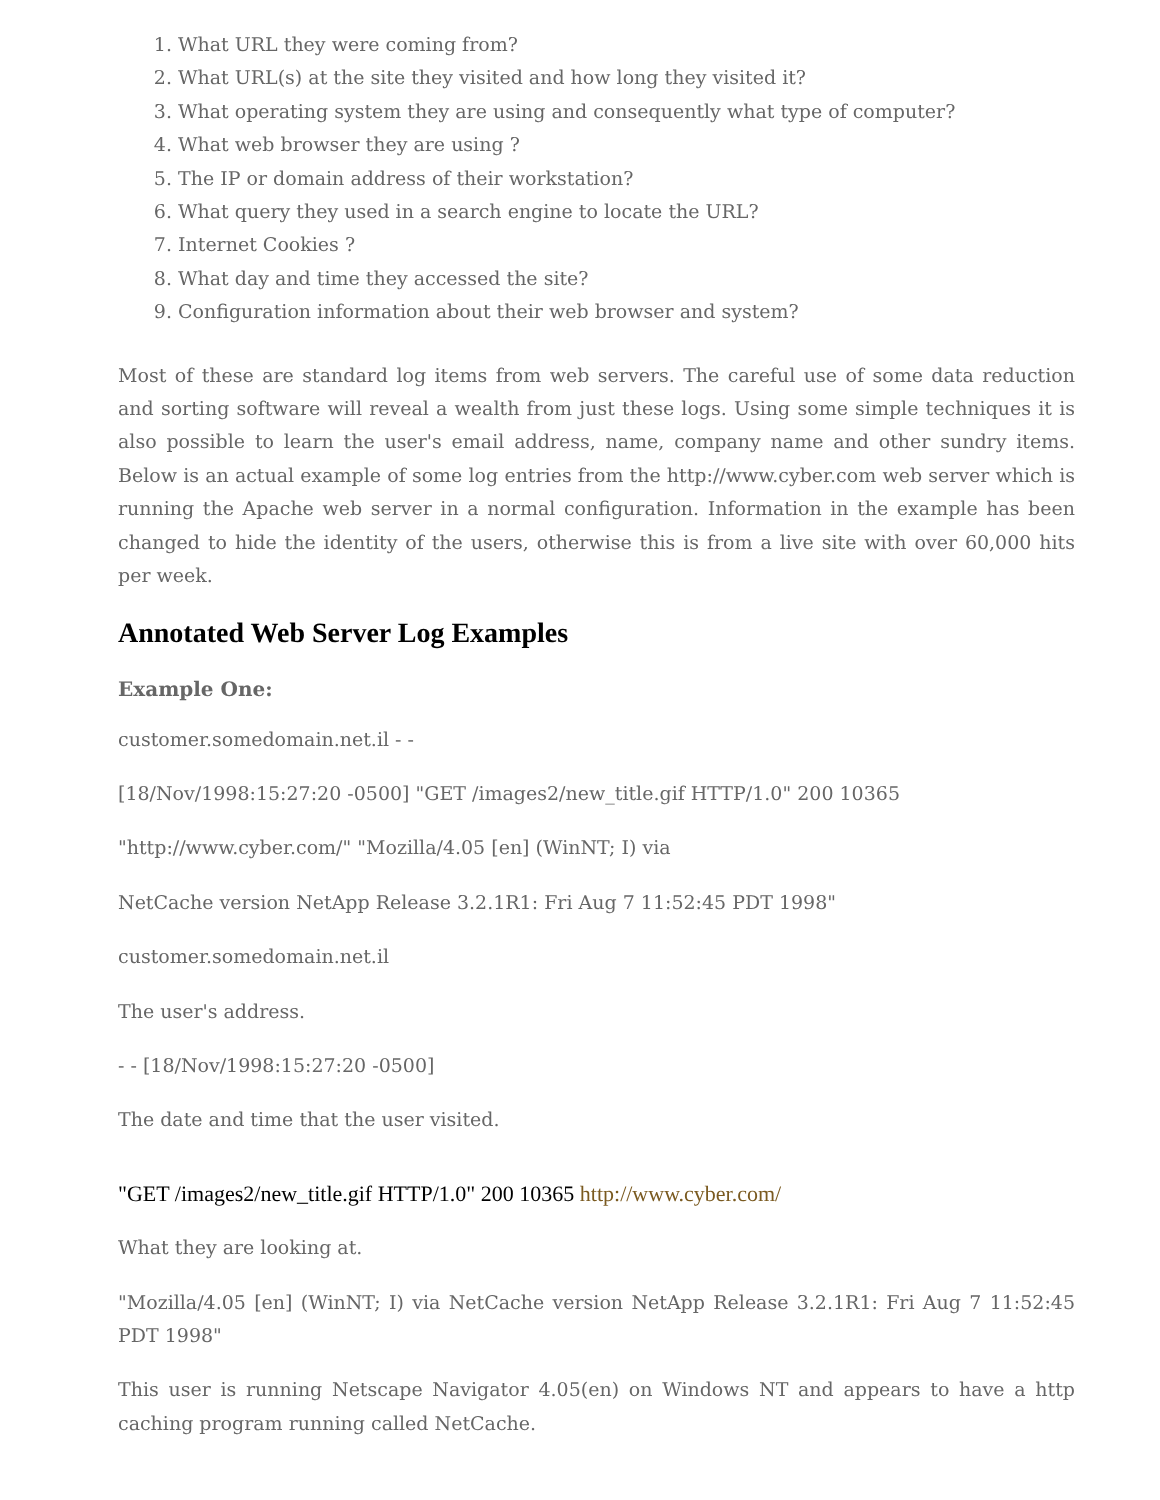1. What URL they were coming from?
2. What URL(s) at the site they visited and how long they visited it?
3. What operating system they are using and consequently what type of computer?
4. What web browser they are using ?
5. The IP or domain address of their workstation?
6. What query they used in a search engine to locate the URL?
7. Internet Cookies ?
8. What day and time they accessed the site?
9. Configuration information about their web browser and system?
Most of these are standard log items from web servers. The careful use of some data reduction and sorting software will reveal a wealth from just these logs. Using some simple techniques it is also possible to learn the user's email address, name, company name and other sundry items. Below is an actual example of some log entries from the http://www.cyber.com web server which is running the Apache web server in a normal configuration. Information in the example has been changed to hide the identity of the users, otherwise this is from a live site with over 60,000 hits per week.
Annotated Web Server Log Examples
Example One:
customer.somedomain.net.il - -
[18/Nov/1998:15:27:20 -0500] "GET /images2/new_title.gif HTTP/1.0" 200 10365
"http://www.cyber.com/" "Mozilla/4.05 [en] (WinNT; I) via
NetCache version NetApp Release 3.2.1R1: Fri Aug 7 11:52:45 PDT 1998"
customer.somedomain.net.il
The user's address.
- - [18/Nov/1998:15:27:20 -0500]
The date and time that the user visited.
"GET /images2/new_title.gif HTTP/1.0" 200 10365 http://www.cyber.com/
What they are looking at.
"Mozilla/4.05 [en] (WinNT; I) via NetCache version NetApp Release 3.2.1R1: Fri Aug 7 11:52:45 PDT 1998"
This user is running Netscape Navigator 4.05(en) on Windows NT and appears to have a http caching program running called NetCache.